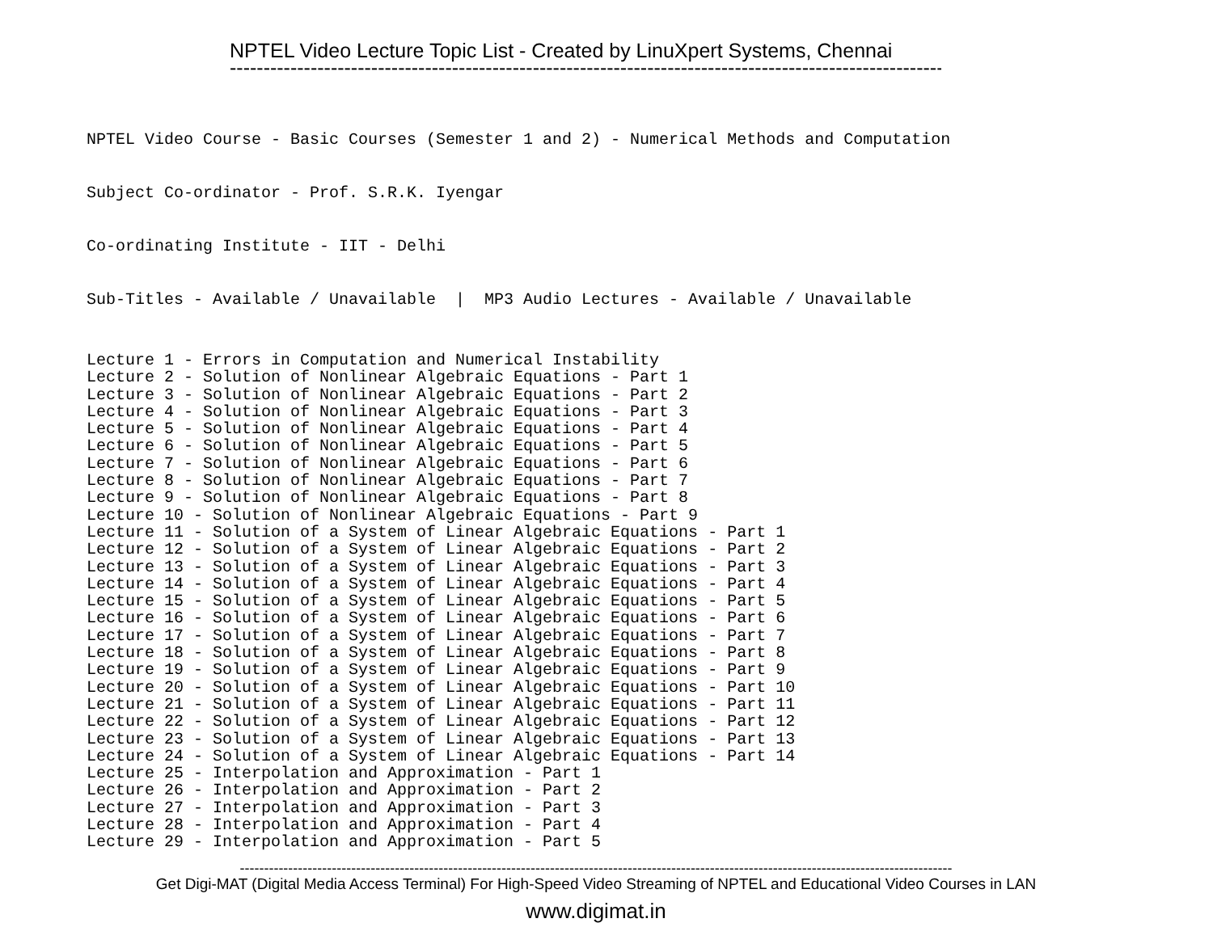NPTEL Video Lecture Topic List - Created by LinuXpert Systems, Chennai
--------------------------------------------------------------------------------------------------------------
NPTEL Video Course - Basic Courses (Semester 1 and 2) - Numerical Methods and Computation
Subject Co-ordinator - Prof. S.R.K. Iyengar
Co-ordinating Institute - IIT - Delhi
Sub-Titles - Available / Unavailable | MP3 Audio Lectures - Available / Unavailable
Lecture 1 - Errors in Computation and Numerical Instability Lecture 2 - Solution of Nonlinear Algebraic Equations - Part 1 Lecture 3 - Solution of Nonlinear Algebraic Equations - Part 2 Lecture 4 - Solution of Nonlinear Algebraic Equations - Part 3 Lecture 5 - Solution of Nonlinear Algebraic Equations - Part 4 Lecture 6 - Solution of Nonlinear Algebraic Equations - Part 5 Lecture 7 - Solution of Nonlinear Algebraic Equations - Part 6 Lecture 8 - Solution of Nonlinear Algebraic Equations - Part 7 Lecture 9 - Solution of Nonlinear Algebraic Equations - Part 8 Lecture 10 - Solution of Nonlinear Algebraic Equations - Part 9 Lecture 11 - Solution of a System of Linear Algebraic Equations - Part 1 Lecture 12 - Solution of a System of Linear Algebraic Equations - Part 2 Lecture 13 - Solution of a System of Linear Algebraic Equations - Part 3 Lecture 14 - Solution of a System of Linear Algebraic Equations - Part 4 Lecture 15 - Solution of a System of Linear Algebraic Equations - Part 5 Lecture 16 - Solution of a System of Linear Algebraic Equations - Part 6 Lecture 17 - Solution of a System of Linear Algebraic Equations - Part 7 Lecture 18 - Solution of a System of Linear Algebraic Equations - Part 8 Lecture 19 - Solution of a System of Linear Algebraic Equations - Part 9 Lecture 20 - Solution of a System of Linear Algebraic Equations - Part 10 Lecture 21 - Solution of a System of Linear Algebraic Equations - Part 11 Lecture 22 - Solution of a System of Linear Algebraic Equations - Part 12 Lecture 23 - Solution of a System of Linear Algebraic Equations - Part 13 Lecture 24 - Solution of a System of Linear Algebraic Equations - Part 14 Lecture 25 - Interpolation and Approximation - Part 1 Lecture 26 - Interpolation and Approximation - Part 2 Lecture 27 - Interpolation and Approximation - Part 3 Lecture 28 - Interpolation and Approximation - Part 4 Lecture 29 - Interpolation and Approximation - Part 5
---------------------------------------------------------------------------------------------------------------------------------------------------
Get Digi-MAT (Digital Media Access Terminal) For High-Speed Video Streaming of NPTEL and Educational Video Courses in LAN
www.digimat.in